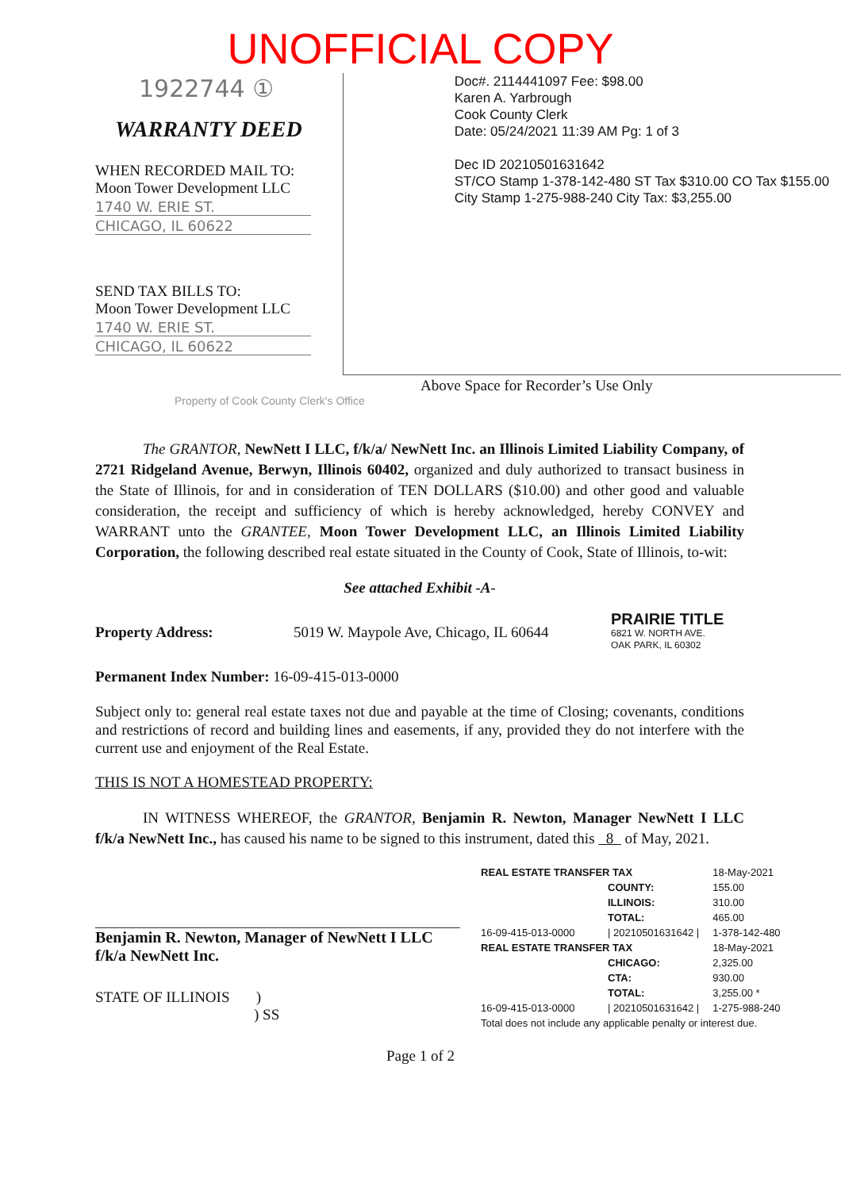UNOFFICIAL COPY
1922744 ①
WARRANTY DEED
WHEN RECORDED MAIL TO:
Moon Tower Development LLC
1740 W. ERIE ST.
CHICAGO, IL 60622
SEND TAX BILLS TO:
Moon Tower Development LLC
1740 W. ERIE ST.
CHICAGO, IL 60622
Doc#. 2114441097 Fee: $98.00
Karen A. Yarbrough
Cook County Clerk
Date: 05/24/2021 11:39 AM Pg: 1 of 3
Dec ID 20210501631642
ST/CO Stamp 1-378-142-480 ST Tax $310.00 CO Tax $155.00
City Stamp 1-275-988-240 City Tax: $3,255.00
Above Space for Recorder’s Use Only
Property of Cook County Clerk's Office
The GRANTOR, NewNett I LLC, f/k/a/ NewNett Inc. an Illinois Limited Liability Company, of 2721 Ridgeland Avenue, Berwyn, Illinois 60402, organized and duly authorized to transact business in the State of Illinois, for and in consideration of TEN DOLLARS ($10.00) and other good and valuable consideration, the receipt and sufficiency of which is hereby acknowledged, hereby CONVEY and WARRANT unto the GRANTEE, Moon Tower Development LLC, an Illinois Limited Liability Corporation, the following described real estate situated in the County of Cook, State of Illinois, to-wit:
See attached Exhibit -A-
Property Address: 5019 W. Maypole Ave, Chicago, IL 60644 PRAIRIE TITLE
6821 W. NORTH AVE.
OAK PARK, IL 60302
Permanent Index Number: 16-09-415-013-0000
Subject only to: general real estate taxes not due and payable at the time of Closing; covenants, conditions and restrictions of record and building lines and easements, if any, provided they do not interfere with the current use and enjoyment of the Real Estate.
THIS IS NOT A HOMESTEAD PROPERTY:
IN WITNESS WHEREOF, the GRANTOR, Benjamin R. Newton, Manager NewNett I LLC f/k/a NewNett Inc., has caused his name to be signed to this instrument, dated this 8 of May, 2021.
Benjamin R. Newton, Manager of NewNett I LLC
f/k/a NewNett Inc.
STATE OF ILLINOIS )
) SS
| REAL ESTATE TRANSFER TAX | | 18-May-2021 |
| | COUNTY: | 155.00 |
| | ILLINOIS: | 310.00 |
| | TOTAL: | 465.00 |
| 16-09-415-013-0000 | / 20210501631642 / | 1-378-142-480 |
| REAL ESTATE TRANSFER TAX | | 18-May-2021 |
| | CHICAGO: | 2,325.00 |
| | CTA: | 930.00 |
| | TOTAL: | 3,255.00 * |
| 16-09-415-013-0000 | / 20210501631642 / | 1-275-988-240 |
| Total does not include any applicable penalty or interest due. | | |
Page 1 of 2